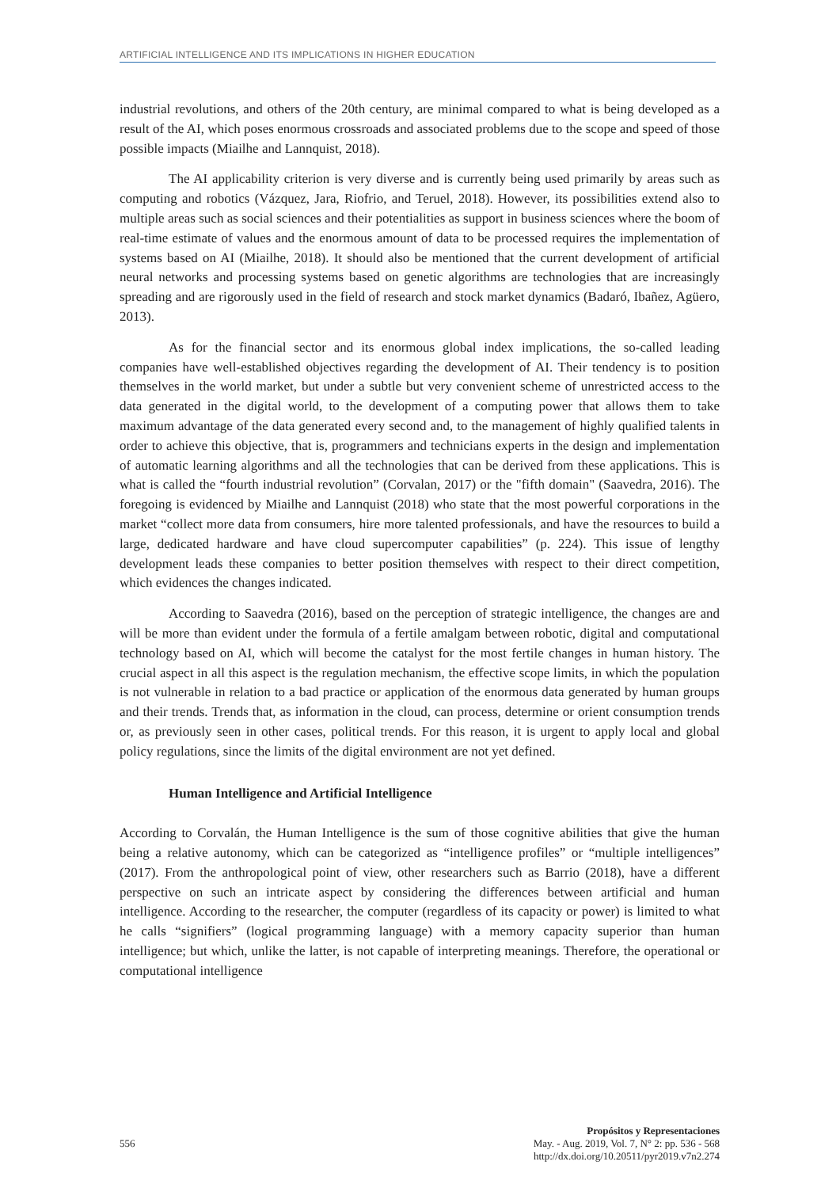ARTIFICIAL INTELLIGENCE AND ITS IMPLICATIONS IN HIGHER EDUCATION
industrial revolutions, and others of the 20th century, are minimal compared to what is being developed as a result of the AI, which poses enormous crossroads and associated problems due to the scope and speed of those possible impacts (Miailhe and Lannquist, 2018).
The AI applicability criterion is very diverse and is currently being used primarily by areas such as computing and robotics (Vázquez, Jara, Riofrio, and Teruel, 2018). However, its possibilities extend also to multiple areas such as social sciences and their potentialities as support in business sciences where the boom of real-time estimate of values and the enormous amount of data to be processed requires the implementation of systems based on AI (Miailhe, 2018). It should also be mentioned that the current development of artificial neural networks and processing systems based on genetic algorithms are technologies that are increasingly spreading and are rigorously used in the field of research and stock market dynamics (Badaró, Ibañez, Agüero, 2013).
As for the financial sector and its enormous global index implications, the so-called leading companies have well-established objectives regarding the development of AI. Their tendency is to position themselves in the world market, but under a subtle but very convenient scheme of unrestricted access to the data generated in the digital world, to the development of a computing power that allows them to take maximum advantage of the data generated every second and, to the management of highly qualified talents in order to achieve this objective, that is, programmers and technicians experts in the design and implementation of automatic learning algorithms and all the technologies that can be derived from these applications. This is what is called the “fourth industrial revolution” (Corvalan, 2017) or the "fifth domain" (Saavedra, 2016). The foregoing is evidenced by Miailhe and Lannquist (2018) who state that the most powerful corporations in the market “collect more data from consumers, hire more talented professionals, and have the resources to build a large, dedicated hardware and have cloud supercomputer capabilities” (p. 224). This issue of lengthy development leads these companies to better position themselves with respect to their direct competition, which evidences the changes indicated.
According to Saavedra (2016), based on the perception of strategic intelligence, the changes are and will be more than evident under the formula of a fertile amalgam between robotic, digital and computational technology based on AI, which will become the catalyst for the most fertile changes in human history. The crucial aspect in all this aspect is the regulation mechanism, the effective scope limits, in which the population is not vulnerable in relation to a bad practice or application of the enormous data generated by human groups and their trends. Trends that, as information in the cloud, can process, determine or orient consumption trends or, as previously seen in other cases, political trends. For this reason, it is urgent to apply local and global policy regulations, since the limits of the digital environment are not yet defined.
Human Intelligence and Artificial Intelligence
According to Corvalán, the Human Intelligence is the sum of those cognitive abilities that give the human being a relative autonomy, which can be categorized as “intelligence profiles” or “multiple intelligences” (2017). From the anthropological point of view, other researchers such as Barrio (2018), have a different perspective on such an intricate aspect by considering the differences between artificial and human intelligence. According to the researcher, the computer (regardless of its capacity or power) is limited to what he calls “signifiers” (logical programming language) with a memory capacity superior than human intelligence; but which, unlike the latter, is not capable of interpreting meanings. Therefore, the operational or computational intelligence
556
Propósitos y Representaciones
May. - Aug. 2019, Vol. 7, N° 2: pp. 536 - 568
http://dx.doi.org/10.20511/pyr2019.v7n2.274